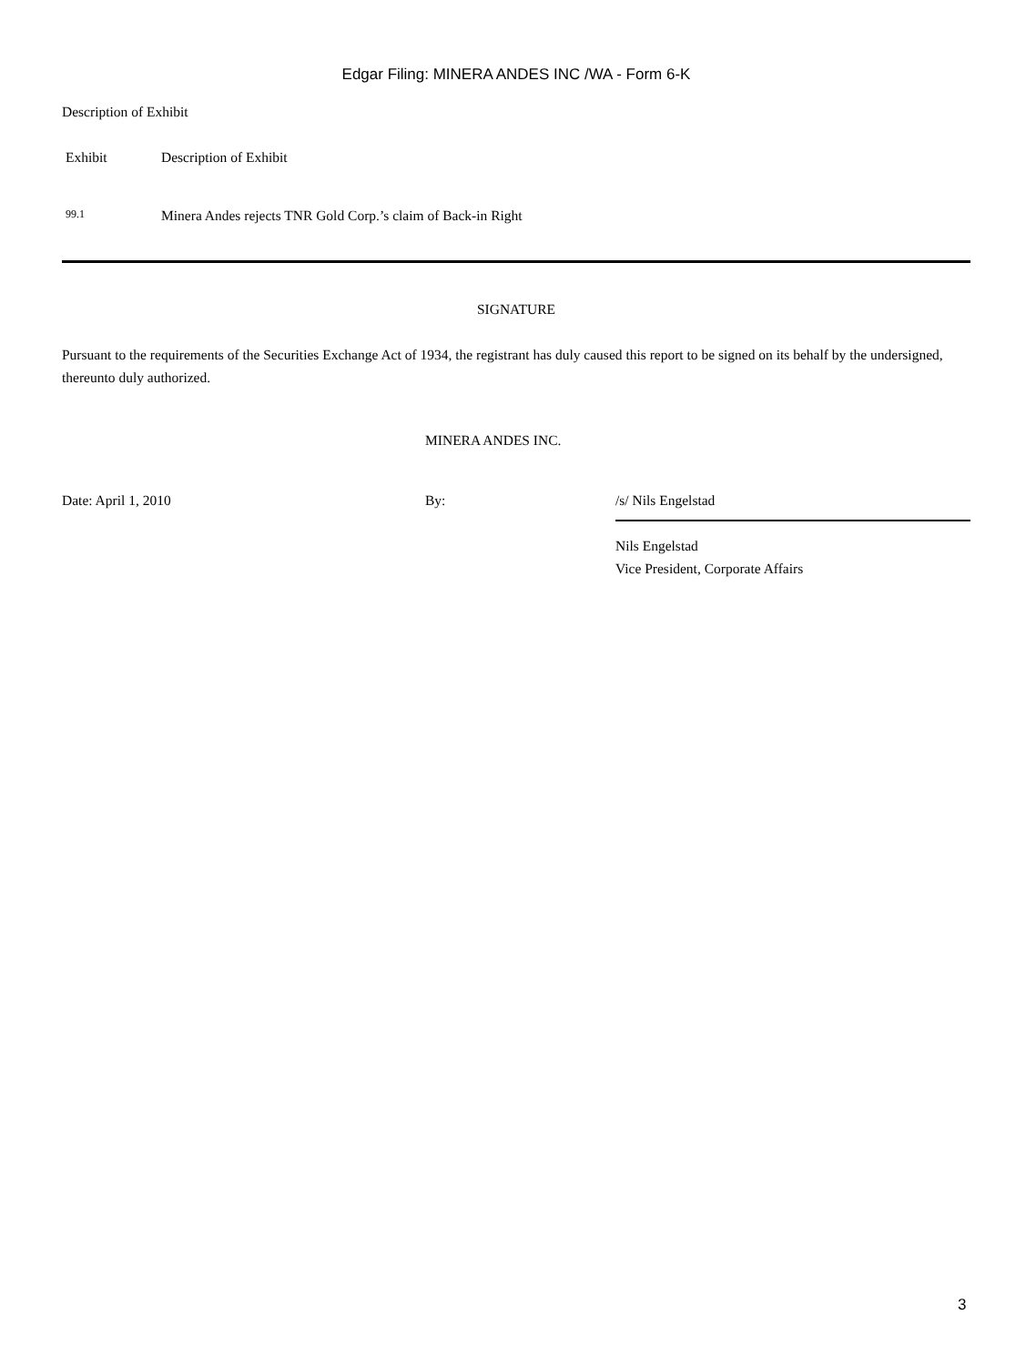Edgar Filing: MINERA ANDES INC /WA - Form 6-K
Description of Exhibit
| Exhibit | Description of Exhibit |
| 99.1 | Minera Andes rejects TNR Gold Corp.’s claim of Back-in Right |
SIGNATURE
Pursuant to the requirements of the Securities Exchange Act of 1934, the registrant has duly caused this report to be signed on its behalf by the undersigned, thereunto duly authorized.
MINERA ANDES INC.
| Date: April 1, 2010 | By: | /s/ Nils Engelstad |
| | | Nils Engelstad Vice President, Corporate Affairs |
3